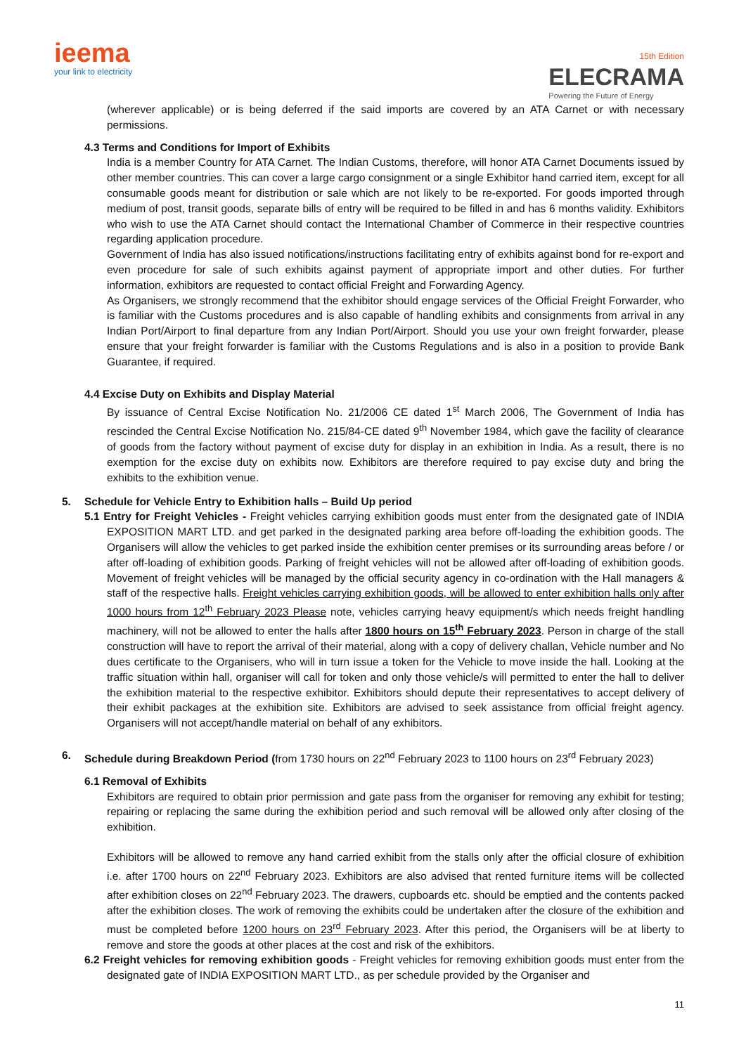ieema
your link to electricity
15th Edition
ELECRAMA
Powering the Future of Energy
(wherever applicable) or is being deferred if the said imports are covered by an ATA Carnet or with necessary permissions.
4.3 Terms and Conditions for Import of Exhibits
India is a member Country for ATA Carnet. The Indian Customs, therefore, will honor ATA Carnet Documents issued by other member countries. This can cover a large cargo consignment or a single Exhibitor hand carried item, except for all consumable goods meant for distribution or sale which are not likely to be re-exported. For goods imported through medium of post, transit goods, separate bills of entry will be required to be filled in and has 6 months validity. Exhibitors who wish to use the ATA Carnet should contact the International Chamber of Commerce in their respective countries regarding application procedure.
Government of India has also issued notifications/instructions facilitating entry of exhibits against bond for re-export and even procedure for sale of such exhibits against payment of appropriate import and other duties. For further information, exhibitors are requested to contact official Freight and Forwarding Agency.
As Organisers, we strongly recommend that the exhibitor should engage services of the Official Freight Forwarder, who is familiar with the Customs procedures and is also capable of handling exhibits and consignments from arrival in any Indian Port/Airport to final departure from any Indian Port/Airport. Should you use your own freight forwarder, please ensure that your freight forwarder is familiar with the Customs Regulations and is also in a position to provide Bank Guarantee, if required.
4.4 Excise Duty on Exhibits and Display Material
By issuance of Central Excise Notification No. 21/2006 CE dated 1<sup>st</sup> March 2006, The Government of India has rescinded the Central Excise Notification No. 215/84-CE dated 9<sup>th</sup> November 1984, which gave the facility of clearance of goods from the factory without payment of excise duty for display in an exhibition in India. As a result, there is no exemption for the excise duty on exhibits now. Exhibitors are therefore required to pay excise duty and bring the exhibits to the exhibition venue.
5. Schedule for Vehicle Entry to Exhibition halls – Build Up period
5.1 Entry for Freight Vehicles - Freight vehicles carrying exhibition goods must enter from the designated gate of INDIA EXPOSITION MART LTD. and get parked in the designated parking area before off-loading the exhibition goods. The Organisers will allow the vehicles to get parked inside the exhibition center premises or its surrounding areas before / or after off-loading of exhibition goods. Parking of freight vehicles will not be allowed after off-loading of exhibition goods. Movement of freight vehicles will be managed by the official security agency in co-ordination with the Hall managers & staff of the respective halls. Freight vehicles carrying exhibition goods, will be allowed to enter exhibition halls only after 1000 hours from 12<sup>th</sup> February 2023 Please note, vehicles carrying heavy equipment/s which needs freight handling machinery, will not be allowed to enter the halls after 1800 hours on 15<sup>th</sup> February 2023. Person in charge of the stall construction will have to report the arrival of their material, along with a copy of delivery challan, Vehicle number and No dues certificate to the Organisers, who will in turn issue a token for the Vehicle to move inside the hall. Looking at the traffic situation within hall, organiser will call for token and only those vehicle/s will permitted to enter the hall to deliver the exhibition material to the respective exhibitor. Exhibitors should depute their representatives to accept delivery of their exhibit packages at the exhibition site. Exhibitors are advised to seek assistance from official freight agency. Organisers will not accept/handle material on behalf of any exhibitors.
6. Schedule during Breakdown Period (from 1730 hours on 22<sup>nd</sup> February 2023 to 1100 hours on 23<sup>rd</sup> February 2023)
6.1 Removal of Exhibits
Exhibitors are required to obtain prior permission and gate pass from the organiser for removing any exhibit for testing; repairing or replacing the same during the exhibition period and such removal will be allowed only after closing of the exhibition.
Exhibitors will be allowed to remove any hand carried exhibit from the stalls only after the official closure of exhibition i.e. after 1700 hours on 22<sup>nd</sup> February 2023. Exhibitors are also advised that rented furniture items will be collected after exhibition closes on 22<sup>nd</sup> February 2023. The drawers, cupboards etc. should be emptied and the contents packed after the exhibition closes. The work of removing the exhibits could be undertaken after the closure of the exhibition and must be completed before 1200 hours on 23<sup>rd</sup> February 2023. After this period, the Organisers will be at liberty to remove and store the goods at other places at the cost and risk of the exhibitors.
6.2 Freight vehicles for removing exhibition goods - Freight vehicles for removing exhibition goods must enter from the designated gate of INDIA EXPOSITION MART LTD., as per schedule provided by the Organiser and
11